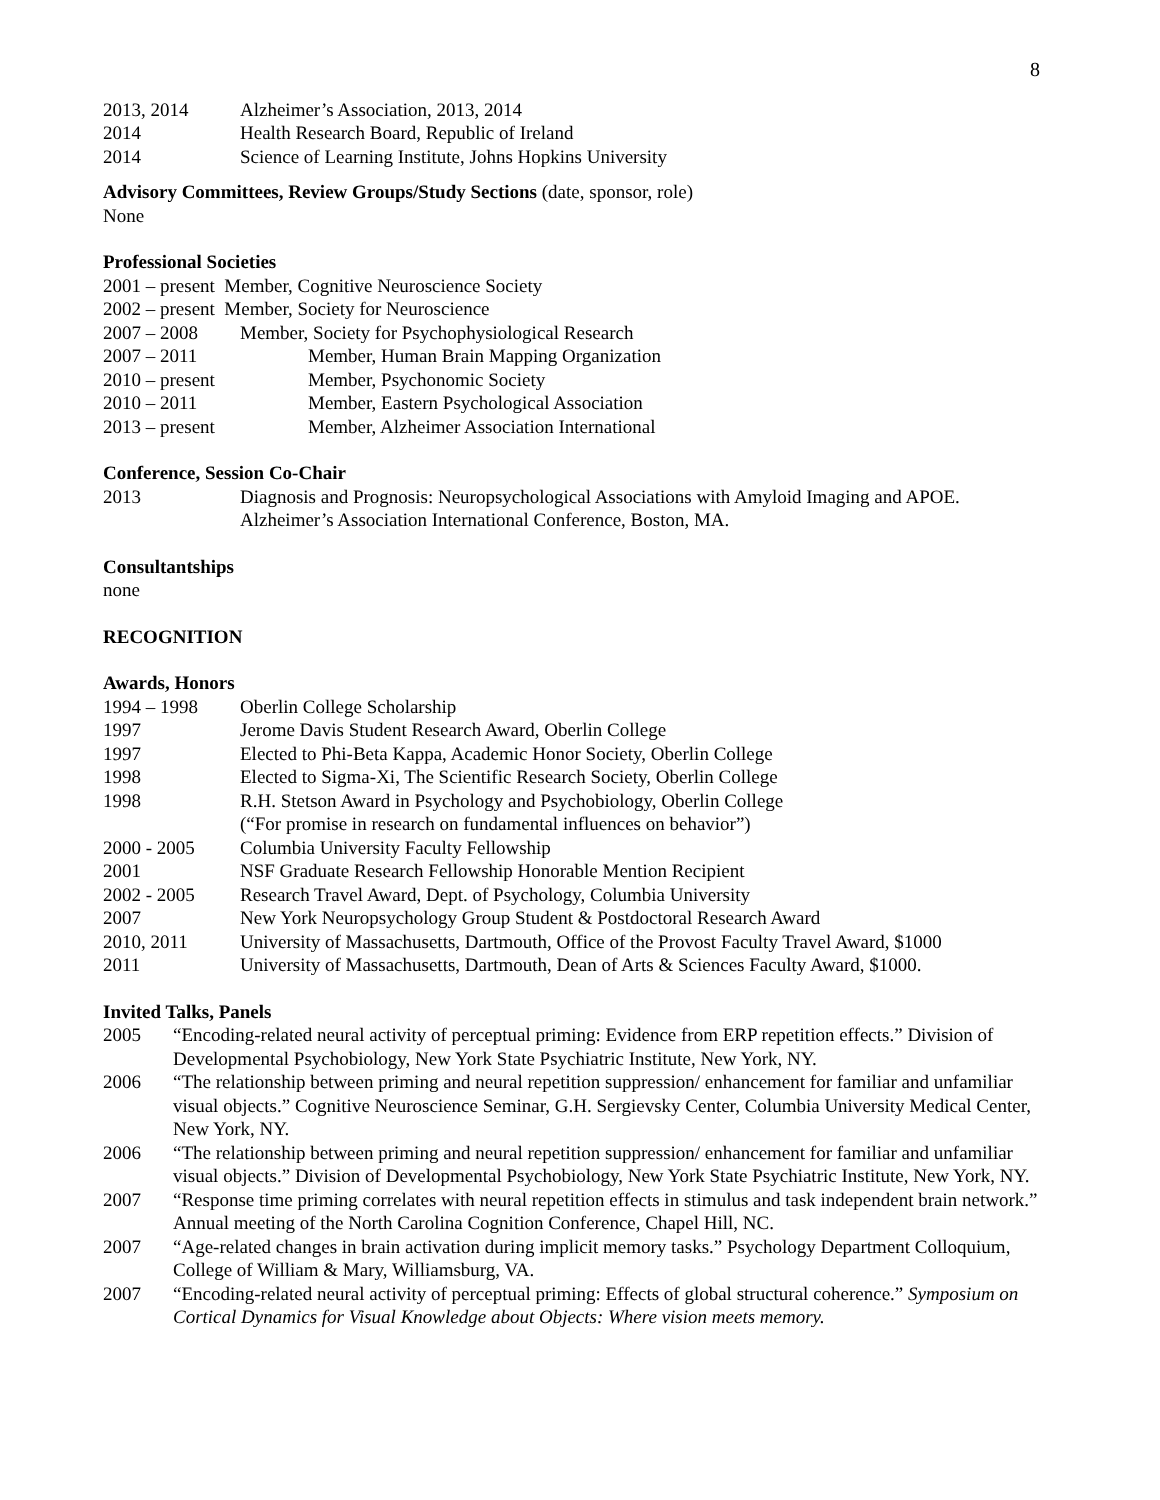8
2013, 2014 Alzheimer’s Association, 2013, 2014
2014 Health Research Board, Republic of Ireland
2014 Science of Learning Institute, Johns Hopkins University
Advisory Committees, Review Groups/Study Sections (date, sponsor, role)
None
Professional Societies
2001 – present Member, Cognitive Neuroscience Society
2002 – present Member, Society for Neuroscience
2007 – 2008 Member, Society for Psychophysiological Research
2007 – 2011 Member, Human Brain Mapping Organization
2010 – present Member, Psychonomic Society
2010 – 2011 Member, Eastern Psychological Association
2013 – present Member, Alzheimer Association International
Conference, Session Co-Chair
2013 Diagnosis and Prognosis: Neuropsychological Associations with Amyloid Imaging and APOE.
Alzheimer’s Association International Conference, Boston, MA.
Consultantships
none
RECOGNITION
Awards, Honors
1994 – 1998 Oberlin College Scholarship
1997 Jerome Davis Student Research Award, Oberlin College
1997 Elected to Phi-Beta Kappa, Academic Honor Society, Oberlin College
1998 Elected to Sigma-Xi, The Scientific Research Society, Oberlin College
1998 R.H. Stetson Award in Psychology and Psychobiology, Oberlin College
(“For promise in research on fundamental influences on behavior”)
2000 - 2005 Columbia University Faculty Fellowship
2001 NSF Graduate Research Fellowship Honorable Mention Recipient
2002 - 2005 Research Travel Award, Dept. of Psychology, Columbia University
2007 New York Neuropsychology Group Student & Postdoctoral Research Award
2010, 2011 University of Massachusetts, Dartmouth, Office of the Provost Faculty Travel Award, $1000
2011 University of Massachusetts, Dartmouth, Dean of Arts & Sciences Faculty Award, $1000.
Invited Talks, Panels
2005 “Encoding-related neural activity of perceptual priming: Evidence from ERP repetition effects.” Division of Developmental Psychobiology, New York State Psychiatric Institute, New York, NY.
2006 “The relationship between priming and neural repetition suppression/ enhancement for familiar and unfamiliar visual objects.” Cognitive Neuroscience Seminar, G.H. Sergievsky Center, Columbia University Medical Center, New York, NY.
2006 “The relationship between priming and neural repetition suppression/ enhancement for familiar and unfamiliar visual objects.” Division of Developmental Psychobiology, New York State Psychiatric Institute, New York, NY.
2007 “Response time priming correlates with neural repetition effects in stimulus and task independent brain network.” Annual meeting of the North Carolina Cognition Conference, Chapel Hill, NC.
2007 “Age-related changes in brain activation during implicit memory tasks.” Psychology Department Colloquium, College of William & Mary, Williamsburg, VA.
2007 “Encoding-related neural activity of perceptual priming: Effects of global structural coherence.” Symposium on Cortical Dynamics for Visual Knowledge about Objects: Where vision meets memory.